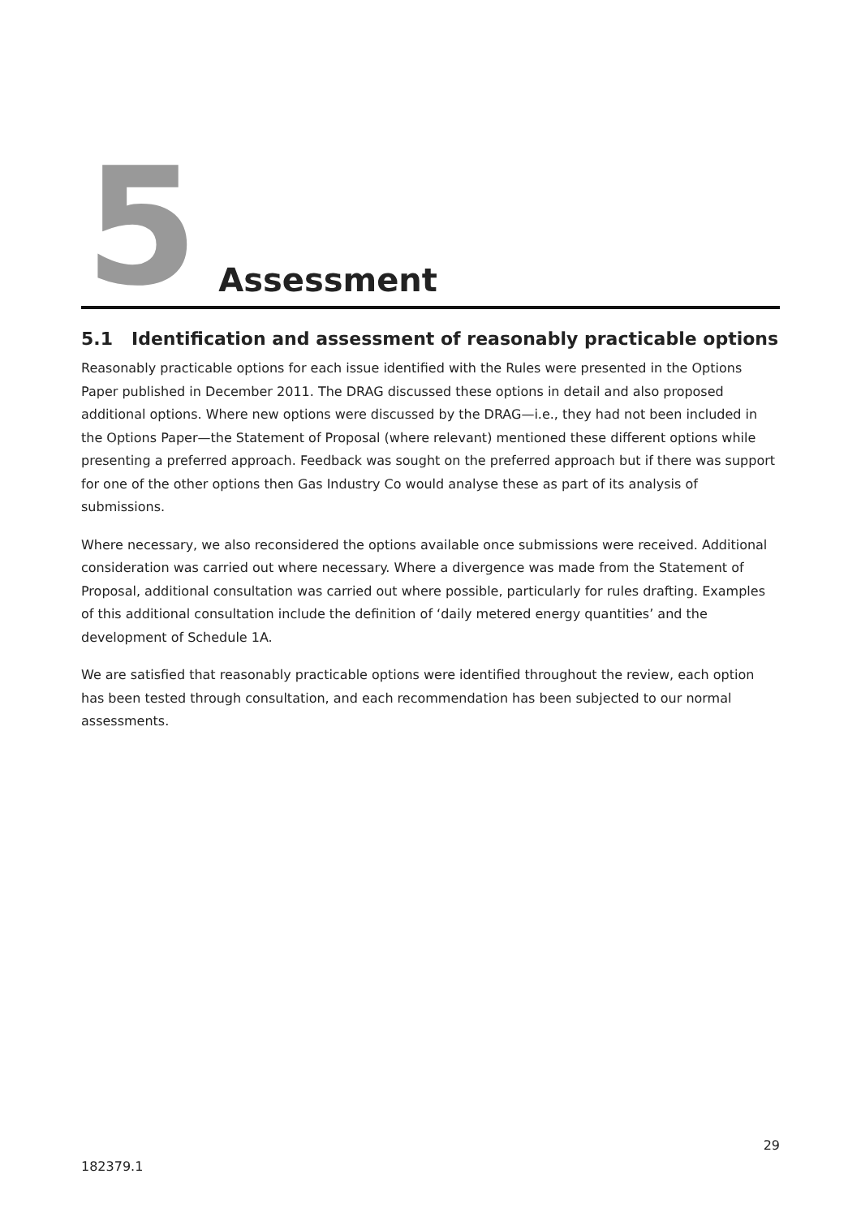5
Assessment
5.1 Identification and assessment of reasonably practicable options
Reasonably practicable options for each issue identified with the Rules were presented in the Options Paper published in December 2011. The DRAG discussed these options in detail and also proposed additional options. Where new options were discussed by the DRAG—i.e., they had not been included in the Options Paper—the Statement of Proposal (where relevant) mentioned these different options while presenting a preferred approach. Feedback was sought on the preferred approach but if there was support for one of the other options then Gas Industry Co would analyse these as part of its analysis of submissions.
Where necessary, we also reconsidered the options available once submissions were received. Additional consideration was carried out where necessary. Where a divergence was made from the Statement of Proposal, additional consultation was carried out where possible, particularly for rules drafting. Examples of this additional consultation include the definition of ‘daily metered energy quantities’ and the development of Schedule 1A.
We are satisfied that reasonably practicable options were identified throughout the review, each option has been tested through consultation, and each recommendation has been subjected to our normal assessments.
29
182379.1